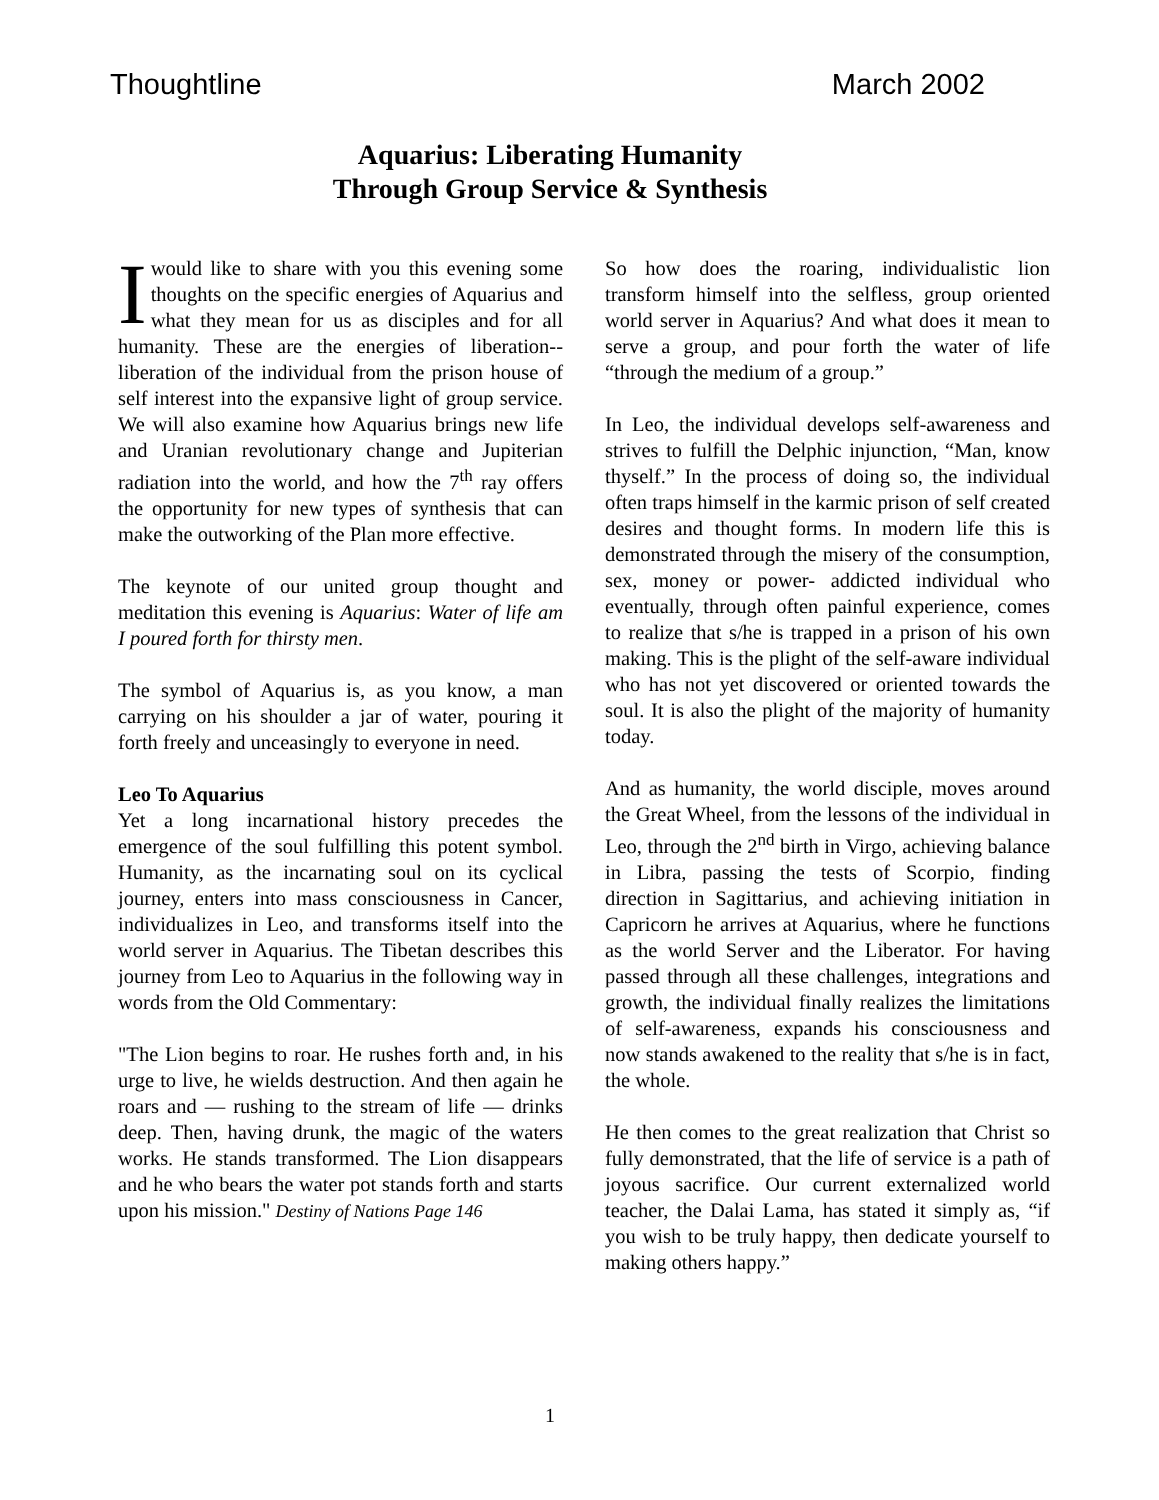Thoughtline March 2002
Aquarius: Liberating Humanity
Through Group Service & Synthesis
I would like to share with you this evening some thoughts on the specific energies of Aquarius and what they mean for us as disciples and for all humanity. These are the energies of liberation--liberation of the individual from the prison house of self interest into the expansive light of group service. We will also examine how Aquarius brings new life and Uranian revolutionary change and Jupiterian radiation into the world, and how the 7<sup>th</sup> ray offers the opportunity for new types of synthesis that can make the outworking of the Plan more effective.
The keynote of our united group thought and meditation this evening is Aquarius: Water of life am I poured forth for thirsty men.
The symbol of Aquarius is, as you know, a man carrying on his shoulder a jar of water, pouring it forth freely and unceasingly to everyone in need.
Leo To Aquarius
Yet a long incarnational history precedes the emergence of the soul fulfilling this potent symbol. Humanity, as the incarnating soul on its cyclical journey, enters into mass consciousness in Cancer, individualizes in Leo, and transforms itself into the world server in Aquarius. The Tibetan describes this journey from Leo to Aquarius in the following way in words from the Old Commentary:
"The Lion begins to roar. He rushes forth and, in his urge to live, he wields destruction. And then again he roars and — rushing to the stream of life — drinks deep. Then, having drunk, the magic of the waters works. He stands transformed. The Lion disappears and he who bears the water pot stands forth and starts upon his mission." Destiny of Nations Page 146
So how does the roaring, individualistic lion transform himself into the selfless, group oriented world server in Aquarius? And what does it mean to serve a group, and pour forth the water of life “through the medium of a group.”
In Leo, the individual develops self-awareness and strives to fulfill the Delphic injunction, “Man, know thyself.” In the process of doing so, the individual often traps himself in the karmic prison of self created desires and thought forms. In modern life this is demonstrated through the misery of the consumption, sex, money or power- addicted individual who eventually, through often painful experience, comes to realize that s/he is trapped in a prison of his own making. This is the plight of the self-aware individual who has not yet discovered or oriented towards the soul. It is also the plight of the majority of humanity today.
And as humanity, the world disciple, moves around the Great Wheel, from the lessons of the individual in Leo, through the 2<sup>nd</sup> birth in Virgo, achieving balance in Libra, passing the tests of Scorpio, finding direction in Sagittarius, and achieving initiation in Capricorn he arrives at Aquarius, where he functions as the world Server and the Liberator. For having passed through all these challenges, integrations and growth, the individual finally realizes the limitations of self-awareness, expands his consciousness and now stands awakened to the reality that s/he is in fact, the whole.
He then comes to the great realization that Christ so fully demonstrated, that the life of service is a path of joyous sacrifice. Our current externalized world teacher, the Dalai Lama, has stated it simply as, “if you wish to be truly happy, then dedicate yourself to making others happy.”
1